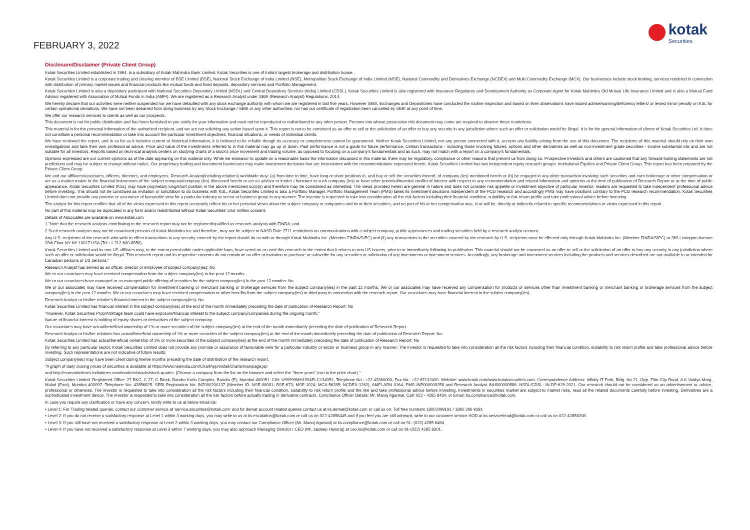FEBRUARY 3, 2022
kotak
Securities
Disclosure/Disclaimer (Private Client Group)
Kotak Securities Limited established in 1994, is a subsidiary of Kotak Mahindra Bank Limited. Kotak Securities is one of India's largest brokerage and distribution house.
Kotak Securities Limited is a corporate trading and clearing member of BSE Limited (BSE), National Stock Exchange of India Limited (NSE), Metropolitan Stock Exchange of India Limited (MSE), National Commodity and Derivatives Exchange (NCDEX) and Multi Commodity Exchange (MCX). Our businesses include stock broking, services rendered in connection with distribution of primary market issues and financial products like mutual funds and fixed deposits, depository services and Portfolio Management.
Kotak Securities Limited is also a depository participant with National Securities Depository Limited (NSDL) and Central Depository Services (India) Limited (CDSL). Kotak Securities Limited is also registered with Insurance Regulatory and Development Authority as Corporate Agent for Kotak Mahindra Old Mutual Life Insurance Limited and is also a Mutual Fund Advisor registered with Association of Mutual Funds in India (AMFI). We are registered as a Research Analyst under SEBI (Research Analyst) Regulations, 2014.
We hereby declare that our activities were neither suspended nor we have defaulted with any stock exchange authority with whom we are registered in last five years. However SEBI, Exchanges and Depositories have conducted the routine inspection and based on their observations have issued advise/warning/deficiency letters/ or levied minor penalty on KSL for certain operational deviations. We have not been debarred from doing business by any Stock Exchange / SEBI or any other authorities; nor has our certificate of registration been cancelled by SEBI at any point of time.
We offer our research services to clients as well as our prospects.
This document is not for public distribution and has been furnished to you solely for your information and must not be reproduced or redistributed to any other person. Persons into whose possession this document may come are required to observe these restrictions.
This material is for the personal information of the authorized recipient, and we are not soliciting any action based upon it. This report is not to be construed as an offer to sell or the solicitation of an offer to buy any security in any jurisdiction where such an offer or solicitation would be illegal. It is for the general information of clients of Kotak Securities Ltd. It does not constitute a personal recommendation or take into account the particular investment objectives, financial situations, or needs of individual clients.
We have reviewed the report, and in so far as it includes current or historical information, it is believed to be reliable though its accuracy or completeness cannot be guaranteed. Neither Kotak Securities Limited, nor any person connected with it, accepts any liability arising from the use of this document. The recipients of this material should rely on their own investigations and take their own professional advice. Price and value of the investments referred to in this material may go up or down. Past performance is not a guide for future performance. Certain transactions - including those involving futures, options and other derivatives as well as non-investment grade securities - involve substantial risk and are not suitable for all investors. Reports based on technical analysis centers on studying charts of a stock's price movement and trading volume, as opposed to focusing on a company's fundamentals and as such, may not match with a report on a company's fundamentals.
Opinions expressed are our current opinions as of the date appearing on this material only. While we endeavor to update on a reasonable basis the information discussed in this material, there may be regulatory, compliance or other reasons that prevent us from doing so. Prospective investors and others are cautioned that any forward-looking statements are not predictions and may be subject to change without notice. Our proprietary trading and investment businesses may make investment decisions that are inconsistent with the recommendations expressed herein. Kotak Securities Limited has two independent equity research groups: Institutional Equities and Private Client Group. This report has been prepared by the Private Client Group.
We and our affiliates/associates, officers, directors, and employees, Research Analyst(including relatives) worldwide may: (a) from time to time, have long or short positions in, and buy or sell the securities thereof, of company (ies) mentioned herein or (b) be engaged in any other transaction involving such securities and earn brokerage or other compensation or act as a market maker in the financial instruments of the subject company/company (ies) discussed herein or act as advisor or lender / borrower to such company (ies) or have other potential/material conflict of interest with respect to any recommendation and related information and opinions at the time of publication of Research Report or at the time of public appearance. Kotak Securities Limited (KSL) may have proprietary long/short position in the above mentioned scrip(s) and therefore may be considered as interested. The views provided herein are general in nature and does not consider risk appetite or investment objective of particular investor; readers are requested to take independent professional advice before investing. This should not be construed as invitation or solicitation to do business with KSL. Kotak Securities Limited is also a Portfolio Manager. Portfolio Management Team (PMS) takes its investment decisions independent of the PCG research and accordingly PMS may have positions contrary to the PCG research recommendation. Kotak Securities Limited does not provide any promise or assurance of favourable view for a particular industry or sector or business group in any manner. The investor is requested to take into consideration all the risk factors including their financial condition, suitability to risk return profile and take professional advice before investing.
The analyst for this report certifies that all of the views expressed in this report accurately reflect his or her personal views about the subject company or companies and its or their securities, and no part of his or her compensation was, is or will be, directly or indirectly related to specific recommendations or views expressed in this report.
No part of this material may be duplicated in any form and/or redistributed without Kotak Securities' prior written consent.
Details of Associates are available on www.kotak.com
1."Note that the research analysts contributing to the research report may not be registered/qualified as research analysts with FINRA; and
2.Such research analysts may not be associated persons of Kotak Mahindra Inc and therefore, may not be subject to NASD Rule 2711 restrictions on communications with a subject company, public appearances and trading securities held by a research analyst account
Any U.S. recipients of the research who wish to effect transactions in any security covered by the report should do so with or through Kotak Mahindra Inc. (Member FINRA/SIPC) and (ii) any transactions in the securities covered by the research by U.S. recipients must be effected only through Kotak Mahindra Inc. (Member FINRA/SIPC) at 369 Lexington Avenue 28th Floor NY NY 10017 USA (Tel:+1 212-600-8850).
Kotak Securities Limited and its non US affiliates may, to the extent permissible under applicable laws, have acted on or used this research to the extent that it relates to non US issuers, prior to or immediately following its publication. This material should not be construed as an offer to sell or the solicitation of an offer to buy any security in any jurisdiction where such an offer or solicitation would be illegal. This research report and its respective contents do not constitute an offer or invitation to purchase or subscribe for any securities or solicitation of any investments or investment services. Accordingly, any brokerage and investment services including the products and services described are not available to or intended for Canadian persons or US persons."
Research Analyst has served as an officer, director or employee of subject company(ies): No
We or our associates may have received compensation from the subject company(ies) in the past 12 months.
We or our associates have managed or co-managed public offering of securities for the subject company(ies) in the past 12 months: No
We or our associates may have received compensation for investment banking or merchant banking or brokerage services from the subject company(ies) in the past 12 months. We or our associates may have received any compensation for products or services other than investment banking or merchant banking or brokerage services from the subject company(ies) in the past 12 months. We or our associates may have received compensation or other benefits from the subject company(ies) or third party in connection with the research report. Our associates may have financial interest in the subject company(ies).
Research Analyst or his/her relative's financial interest in the subject company(ies): No
Kotak Securities Limited has financial interest in the subject company(ies) at the end of the month immediately preceding the date of publication of Research Report: No
"However, Kotak Securities Prop/Arbitrage team could have exposure/financial interest to the subject company/companies during the ongoing month."
Nature of financial interest is holding of equity shares or derivatives of the subject company.
Our associates may have actual/beneficial ownership of 1% or more securities of the subject company(ies) at the end of the month immediately preceding the date of publication of Research Report.
Research Analyst or his/her relatives has actual/beneficial ownership of 1% or more securities of the subject company(ies) at the end of the month immediately preceding the date of publication of Research Report: No.
Kotak Securities Limited has actual/beneficial ownership of 1% or more securities of the subject company(ies) at the end of the month immediately preceding the date of publication of Research Report: No
By referring to any particular sector, Kotak Securities Limited does not provide any promise or assurance of favourable view for a particular industry or sector or business group in any manner. The investor is requested to take into consideration all the risk factors including their financial condition, suitability to risk return profile and take professional advice before investing. Such representations are not indicative of future results.
Subject company(ies) may have been client during twelve months preceding the date of distribution of the research report.
"A graph of daily closing prices of securities is available at https://www.nseindia.com/ChartApp/install/charts/mainpage.jsp
and http://economictimes.indiatimes.com/markets/stocks/stock-quotes. (Choose a company from the list on the browser and select the "three years" icon in the price chart)."
Kotak Securities Limited. Registered Office: 27 BKC, C 27, G Block, Bandra Kurla Complex, Bandra (E), Mumbai 400051. CIN: U99999MH1994PLC134051, Telephone No.: +22 43360000, Fax No.: +22 67132430. Website: www.kotak.com/www.kotaksecurities.com. Correspondence Address: Infinity IT Park, Bldg. No 21, Opp. Film City Road, A K Vaidya Marg, Malad (East), Mumbai 400097. Telephone No: 42856825. SEBI Registration No: INZ000200137 (Member ID: NSE-08081; BSE-673; MSE-1024; MCX-56285; NCDEX-1262), AMFI ARN 0164, PMS INP000000258 and Research Analyst INH000000586. NSDL/CDSL: IN-DP-629-2021. Our research should not be considered as an advertisement or advice, professional or otherwise. The investor is requested to take into consideration all the risk factors including their financial condition, suitability to risk return profile and the like and take professional advice before investing. Investments in securities market are subject to market risks, read all the related documents carefully before investing. Derivatives are a sophisticated investment device. The investor is requested to take into consideration all the risk factors before actually trading in derivative contracts. Compliance Officer Details: Mr. Manoj Agarwal. Call: 022 - 4285 8484, or Email: ks.compliance@kotak.com.
In case you require any clarification or have any concern, kindly write to us at below email ids:
• Level 1: For Trading related queries, contact our customer service at 'service.securities@kotak.com' and for demat account related queries contact us at ks.demat@kotak.com or call us on: Toll free numbers 18002099191 / 1860 266 9191
• Level 2: If you do not receive a satisfactory response at Level 1 within 3 working days, you may write to us at ks.escalation@kotak.com or call us on 022-42858445 and if you feel you are still unheard, write to our customer service HOD at ks.servicehead@kotak.com or call us on 022-42858208.
• Level 3: If you still have not received a satisfactory response at Level 2 within 3 working days, you may contact our Compliance Officer (Mr. Manoj Agarwal) at ks.compliance@kotak.com or call on 91- (022) 4285 8484.
• Level 4: If you have not received a satisfactory response at Level 3 within 7 working days, you may also approach Managing Director / CEO (Mr. Jaideep Hansraj) at ceo.ks@kotak.com or call on 91-(022) 4285 8301.